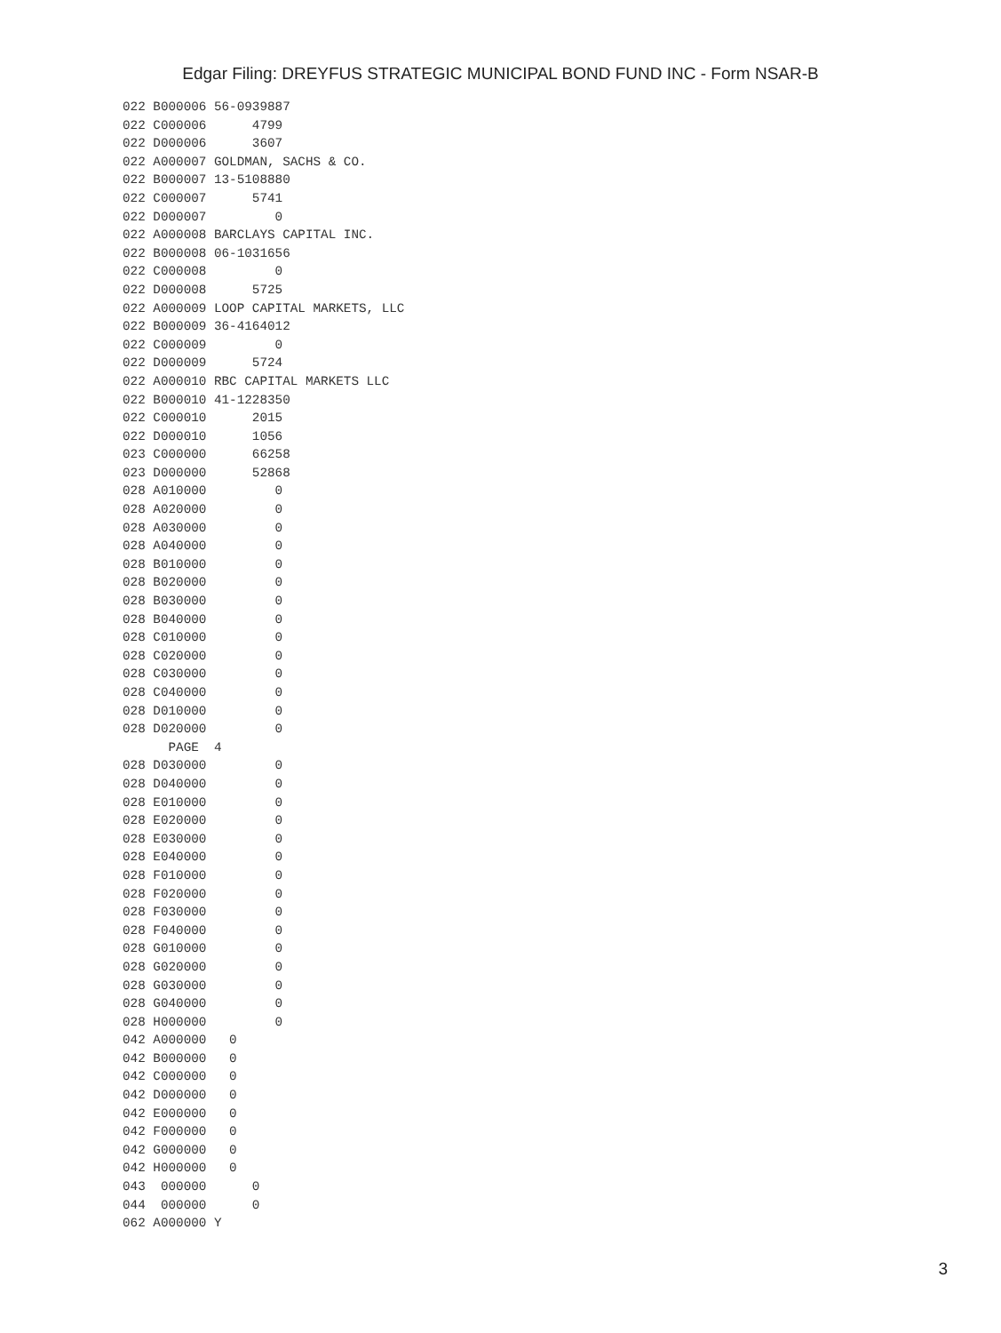Edgar Filing: DREYFUS STRATEGIC MUNICIPAL BOND FUND INC - Form NSAR-B
022 B000006 56-0939887
022 C000006      4799
022 D000006      3607
022 A000007 GOLDMAN, SACHS & CO.
022 B000007 13-5108880
022 C000007      5741
022 D000007         0
022 A000008 BARCLAYS CAPITAL INC.
022 B000008 06-1031656
022 C000008         0
022 D000008      5725
022 A000009 LOOP CAPITAL MARKETS, LLC
022 B000009 36-4164012
022 C000009         0
022 D000009      5724
022 A000010 RBC CAPITAL MARKETS LLC
022 B000010 41-1228350
022 C000010      2015
022 D000010      1056
023 C000000      66258
023 D000000      52868
028 A010000         0
028 A020000         0
028 A030000         0
028 A040000         0
028 B010000         0
028 B020000         0
028 B030000         0
028 B040000         0
028 C010000         0
028 C020000         0
028 C030000         0
028 C040000         0
028 D010000         0
028 D020000         0
      PAGE  4
028 D030000         0
028 D040000         0
028 E010000         0
028 E020000         0
028 E030000         0
028 E040000         0
028 F010000         0
028 F020000         0
028 F030000         0
028 F040000         0
028 G010000         0
028 G020000         0
028 G030000         0
028 G040000         0
028 H000000         0
042 A000000   0
042 B000000   0
042 C000000   0
042 D000000   0
042 E000000   0
042 F000000   0
042 G000000   0
042 H000000   0
043  000000      0
044  000000      0
062 A000000 Y
3